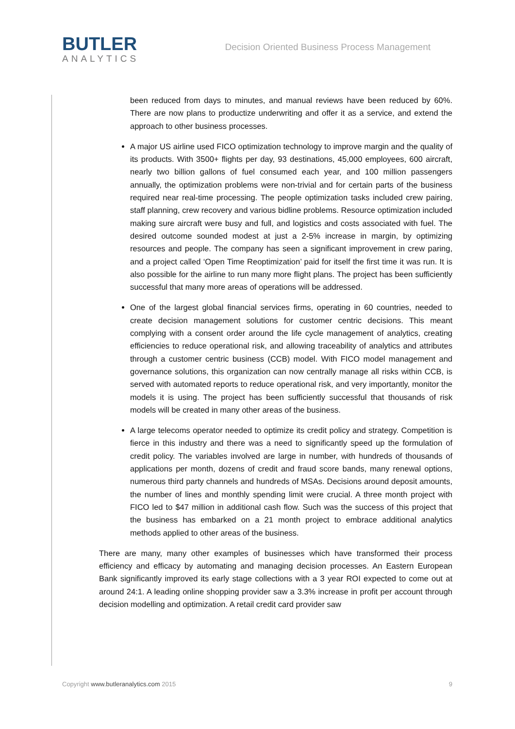BUTLER
ANALYTICS
Decision Oriented Business Process Management
been reduced from days to minutes, and manual reviews have been reduced by 60%. There are now plans to productize underwriting and offer it as a service, and extend the approach to other business processes.
A major US airline used FICO optimization technology to improve margin and the quality of its products. With 3500+ flights per day, 93 destinations, 45,000 employees, 600 aircraft, nearly two billion gallons of fuel consumed each year, and 100 million passengers annually, the optimization problems were non-trivial and for certain parts of the business required near real-time processing. The people optimization tasks included crew pairing, staff planning, crew recovery and various bidline problems. Resource optimization included making sure aircraft were busy and full, and logistics and costs associated with fuel. The desired outcome sounded modest at just a 2-5% increase in margin, by optimizing resources and people. The company has seen a significant improvement in crew paring, and a project called ‘Open Time Reoptimization’ paid for itself the first time it was run. It is also possible for the airline to run many more flight plans. The project has been sufficiently successful that many more areas of operations will be addressed.
One of the largest global financial services firms, operating in 60 countries, needed to create decision management solutions for customer centric decisions. This meant complying with a consent order around the life cycle management of analytics, creating efficiencies to reduce operational risk, and allowing traceability of analytics and attributes through a customer centric business (CCB) model. With FICO model management and governance solutions, this organization can now centrally manage all risks within CCB, is served with automated reports to reduce operational risk, and very importantly, monitor the models it is using. The project has been sufficiently successful that thousands of risk models will be created in many other areas of the business.
A large telecoms operator needed to optimize its credit policy and strategy. Competition is fierce in this industry and there was a need to significantly speed up the formulation of credit policy. The variables involved are large in number, with hundreds of thousands of applications per month, dozens of credit and fraud score bands, many renewal options, numerous third party channels and hundreds of MSAs. Decisions around deposit amounts, the number of lines and monthly spending limit were crucial. A three month project with FICO led to $47 million in additional cash flow. Such was the success of this project that the business has embarked on a 21 month project to embrace additional analytics methods applied to other areas of the business.
There are many, many other examples of businesses which have transformed their process efficiency and efficacy by automating and managing decision processes. An Eastern European Bank significantly improved its early stage collections with a 3 year ROI expected to come out at around 24:1. A leading online shopping provider saw a 3.3% increase in profit per account through decision modelling and optimization. A retail credit card provider saw
Copyright www.butleranalytics.com 2015 9